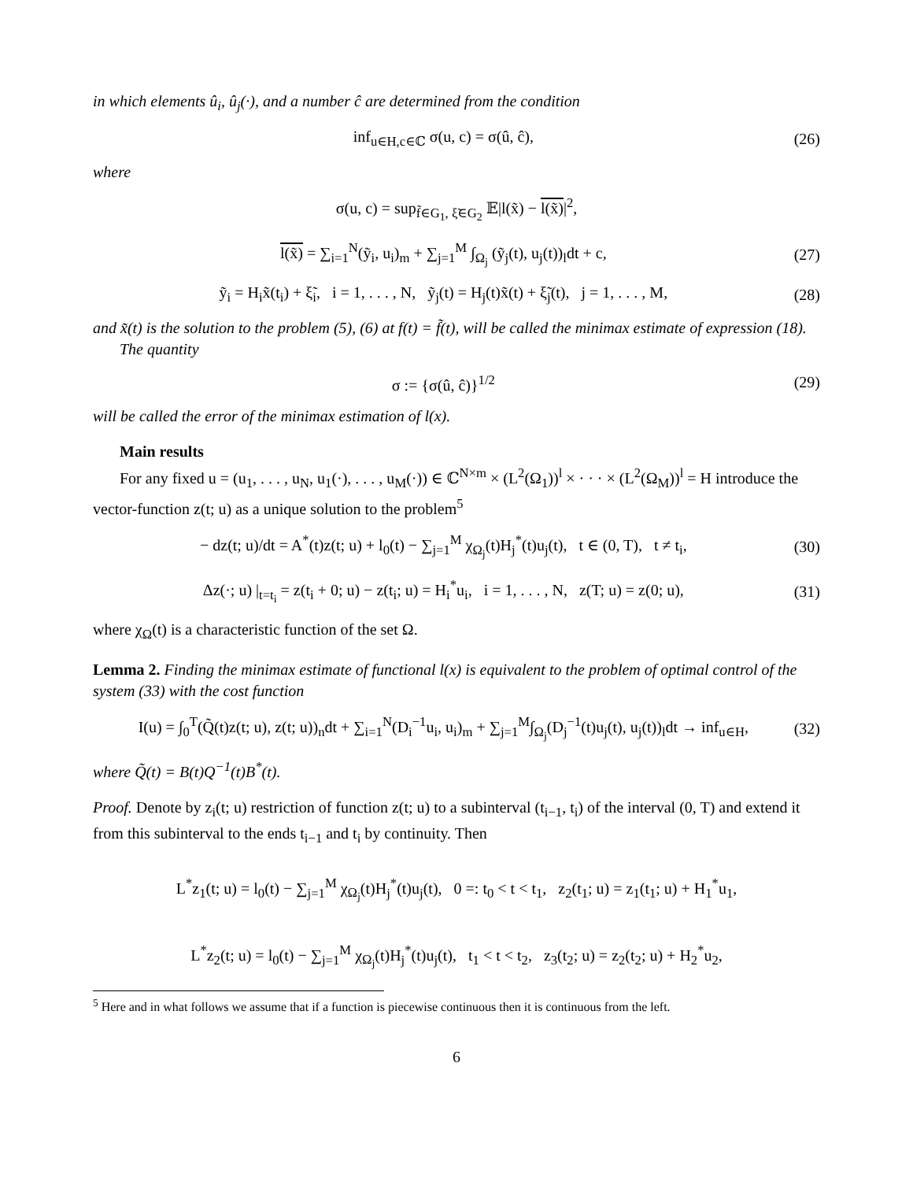in which elements û<sub>i</sub>, û<sub>j</sub>(·), and a number ĉ are determined from the condition
inf<sub>u∈H,c∈ℂ</sub> σ(u, c) = σ(û, ĉ), (26)
where
σ(u, c) = sup<sub>f̃∈G<sub>1</sub>, ξ̃∈G<sub>2</sub></sub> 𝔼|l(x̃) − l(x̃)|<sup>2</sup>,
l(x̃) = ∑<sub>i=1</sub><sup>N</sup>(ỹ<sub>i</sub>, u<sub>i</sub>)<sub>m</sub> + ∑<sub>j=1</sub><sup>M</sup> ∫<sub>Ω<sub>j</sub></sub> (ỹ<sub>j</sub>(t), u<sub>j</sub>(t))<sub>l</sub>dt + c, (27)
ỹ<sub>i</sub> = H<sub>i</sub>x̃(t<sub>i</sub>) + ξ̃<sub>i</sub>, i = 1, . . . , N, ỹ<sub>j</sub>(t) = H<sub>j</sub>(t)x̃(t) + ξ̃<sub>j</sub>(t), j = 1, . . . , M, (28)
and x̃(t) is the solution to the problem (5), (6) at f(t) = f̃(t), will be called the minimax estimate of expression (18).
The quantity
σ := {σ(û, ĉ)}<sup>1/2</sup> (29)
will be called the error of the minimax estimation of l(x).
Main results
For any fixed u = (u<sub>1</sub>, . . . , u<sub>N</sub>, u<sub>1</sub>(·), . . . , u<sub>M</sub>(·)) ∈ ℂ<sup>N×m</sup> × (L<sup>2</sup>(Ω<sub>1</sub>))<sup>l</sup> × · · · × (L<sup>2</sup>(Ω<sub>M</sub>))<sup>l</sup> = H introduce the vector-function z(t; u) as a unique solution to the problem<sup>5</sup>
− dz(t; u)/dt = A<sup>*</sup>(t)z(t; u) + l<sub>0</sub>(t) − ∑<sub>j=1</sub><sup>M</sup> χ<sub>Ω<sub>j</sub></sub>(t)H<sub>j</sub><sup>*</sup>(t)u<sub>j</sub>(t), t ∈ (0, T), t ≠ t<sub>i</sub>, (30)
Δz(·; u) |<sub>t=t<sub>i</sub></sub> = z(t<sub>i</sub> + 0; u) − z(t<sub>i</sub>; u) = H<sub>i</sub><sup>*</sup>u<sub>i</sub>, i = 1, . . . , N, z(T; u) = z(0; u), (31)
where χ<sub>Ω</sub>(t) is a characteristic function of the set Ω.
Lemma 2. Finding the minimax estimate of functional l(x) is equivalent to the problem of optimal control of the system (33) with the cost function
I(u) = ∫<sub>0</sub><sup>T</sup>(Q̃(t)z(t; u), z(t; u))<sub>n</sub>dt + ∑<sub>i=1</sub><sup>N</sup>(D<sub>i</sub><sup>−1</sup>u<sub>i</sub>, u<sub>i</sub>)<sub>m</sub> + ∑<sub>j=1</sub><sup>M</sup>∫<sub>Ω<sub>j</sub></sub>(D<sub>j</sub><sup>−1</sup>(t)u<sub>j</sub>(t), u<sub>j</sub>(t))<sub>l</sub>dt → inf<sub>u∈H</sub>, (32)
where Q̃(t) = B(t)Q<sup>−1</sup>(t)B<sup>*</sup>(t).
Proof. Denote by z<sub>i</sub>(t; u) restriction of function z(t; u) to a subinterval (t<sub>i−1</sub>, t<sub>i</sub>) of the interval (0, T) and extend it from this subinterval to the ends t<sub>i−1</sub> and t<sub>i</sub> by continuity. Then
L<sup>*</sup>z<sub>1</sub>(t; u) = l<sub>0</sub>(t) − ∑<sub>j=1</sub><sup>M</sup> χ<sub>Ω<sub>j</sub></sub>(t)H<sub>j</sub><sup>*</sup>(t)u<sub>j</sub>(t), 0 =: t<sub>0</sub> < t < t<sub>1</sub>, z<sub>2</sub>(t<sub>1</sub>; u) = z<sub>1</sub>(t<sub>1</sub>; u) + H<sub>1</sub><sup>*</sup>u<sub>1</sub>,
L<sup>*</sup>z<sub>2</sub>(t; u) = l<sub>0</sub>(t) − ∑<sub>j=1</sub><sup>M</sup> χ<sub>Ω<sub>j</sub></sub>(t)H<sub>j</sub><sup>*</sup>(t)u<sub>j</sub>(t), t<sub>1</sub> < t < t<sub>2</sub>, z<sub>3</sub>(t<sub>2</sub>; u) = z<sub>2</sub>(t<sub>2</sub>; u) + H<sub>2</sub><sup>*</sup>u<sub>2</sub>,
<sup>5</sup> Here and in what follows we assume that if a function is piecewise continuous then it is continuous from the left.
6